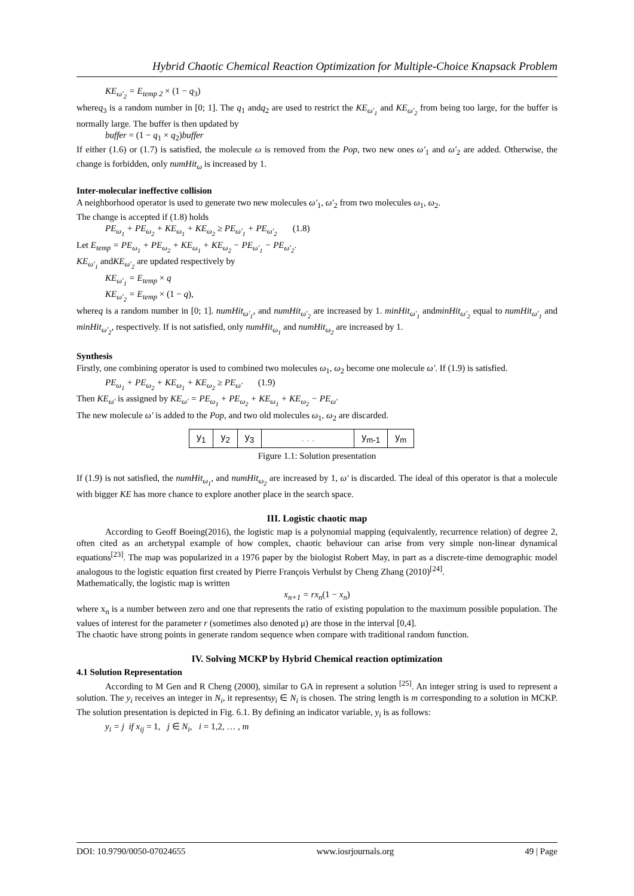Hybrid Chaotic Chemical Reaction Optimization for Multiple-Choice Knapsack Problem
KE<sub>ω'<sub>2</sub></sub> = E<sub>temp 2</sub> × (1 − q<sub>3</sub>)
whereq<sub>3</sub> is a random number in [0; 1]. The q<sub>1</sub> andq<sub>2</sub> are used to restrict the KE<sub>ω'<sub>1</sub></sub> and KE<sub>ω'<sub>2</sub></sub> from being too large, for the buffer is normally large. The buffer is then updated by
buffer = (1 − q<sub>1</sub> × q<sub>2</sub>)buffer
If either (1.6) or (1.7) is satisfied, the molecule ω is removed from the Pop, two new ones ω'<sub>1</sub> and ω'<sub>2</sub> are added. Otherwise, the change is forbidden, only numHit<sub>ω</sub> is increased by 1.
Inter-molecular ineffective collision
A neighborhood operator is used to generate two new molecules ω'<sub>1</sub>, ω'<sub>2</sub> from two molecules ω<sub>1</sub>, ω<sub>2</sub>.
The change is accepted if (1.8) holds
PE<sub>ω<sub>1</sub></sub> + PE<sub>ω<sub>2</sub></sub> + KE<sub>ω<sub>1</sub></sub> + KE<sub>ω<sub>2</sub></sub> ≥ PE<sub>ω'<sub>1</sub></sub> + PE<sub>ω'<sub>2</sub></sub> (1.8)
Let E<sub>temp</sub> = PE<sub>ω<sub>1</sub></sub> + PE<sub>ω<sub>2</sub></sub> + KE<sub>ω<sub>1</sub></sub> + KE<sub>ω<sub>2</sub></sub> − PE<sub>ω'<sub>1</sub></sub> − PE<sub>ω'<sub>2</sub></sub>.
KE<sub>ω'<sub>1</sub></sub> andKE<sub>ω'<sub>2</sub></sub> are updated respectively by
KE<sub>ω'<sub>1</sub></sub> = E<sub>temp</sub> × q
KE<sub>ω'<sub>2</sub></sub> = E<sub>temp</sub> × (1 − q),
whereq is a random number in [0; 1]. numHit<sub>ω'<sub>1</sub></sub>, and numHit<sub>ω'<sub>2</sub></sub> are increased by 1. minHit<sub>ω'<sub>1</sub></sub> andminHit<sub>ω'<sub>2</sub></sub> equal to numHit<sub>ω'<sub>1</sub></sub> and minHit<sub>ω'<sub>2</sub></sub>, respectively. If is not satisfied, only numHit<sub>ω<sub>1</sub></sub> and numHit<sub>ω<sub>2</sub></sub> are increased by 1.
Synthesis
Firstly, one combining operator is used to combined two molecules ω<sub>1</sub>, ω<sub>2</sub> become one molecule ω'. If (1.9) is satisfied.
PE<sub>ω<sub>1</sub></sub> + PE<sub>ω<sub>2</sub></sub> + KE<sub>ω<sub>1</sub></sub> + KE<sub>ω<sub>2</sub></sub> ≥ PE<sub>ω'</sub> (1.9)
Then KE<sub>ω'</sub> is assigned by KE<sub>ω'</sub> = PE<sub>ω<sub>1</sub></sub> + PE<sub>ω<sub>2</sub></sub> + KE<sub>ω<sub>1</sub></sub> + KE<sub>ω<sub>2</sub></sub> − PE<sub>ω'</sub>
The new molecule ω' is added to the Pop, and two old molecules ω<sub>1</sub>, ω<sub>2</sub> are discarded.
| y<sub>1</sub> | y<sub>2</sub> | y<sub>3</sub> | . . . | y<sub>m-1</sub> | y<sub>m</sub> |
Figure 1.1: Solution presentation
If (1.9) is not satisfied, the numHit<sub>ω<sub>1</sub></sub>, and numHit<sub>ω<sub>2</sub></sub> are increased by 1, ω' is discarded. The ideal of this operator is that a molecule with bigger KE has more chance to explore another place in the search space.
III. Logistic chaotic map
According to Geoff Boeing(2016), the logistic map is a polynomial mapping (equivalently, recurrence relation) of degree 2, often cited as an archetypal example of how complex, chaotic behaviour can arise from very simple non-linear dynamical equations<sup>[23]</sup>. The map was popularized in a 1976 paper by the biologist Robert May, in part as a discrete-time demographic model analogous to the logistic equation first created by Pierre François Verhulst by Cheng Zhang (2010)<sup>[24]</sup>.
Mathematically, the logistic map is written
x<sub>n+1</sub> = rx<sub>n</sub>(1 − x<sub>n</sub>)
where x<sub>n</sub> is a number between zero and one that represents the ratio of existing population to the maximum possible population. The values of interest for the parameter r (sometimes also denoted μ) are those in the interval [0,4].
The chaotic have strong points in generate random sequence when compare with traditional random function.
IV. Solving MCKP by Hybrid Chemical reaction optimization
4.1 Solution Representation
According to M Gen and R Cheng (2000), similar to GA in represent a solution <sup>[25]</sup>. An integer string is used to represent a solution. The y<sub>i</sub> receives an integer in N<sub>i</sub>, it representsy<sub>i</sub> ∈ N<sub>i</sub> is chosen. The string length is m corresponding to a solution in MCKP. The solution presentation is depicted in Fig. 6.1. By defining an indicator variable, y<sub>i</sub> is as follows:
y<sub>i</sub> = j if x<sub>ij</sub> = 1, j ∈ N<sub>i</sub>, i = 1,2, … , m
DOI: 10.9790/0050-07024655 www.iosrjournals.org 49 | Page